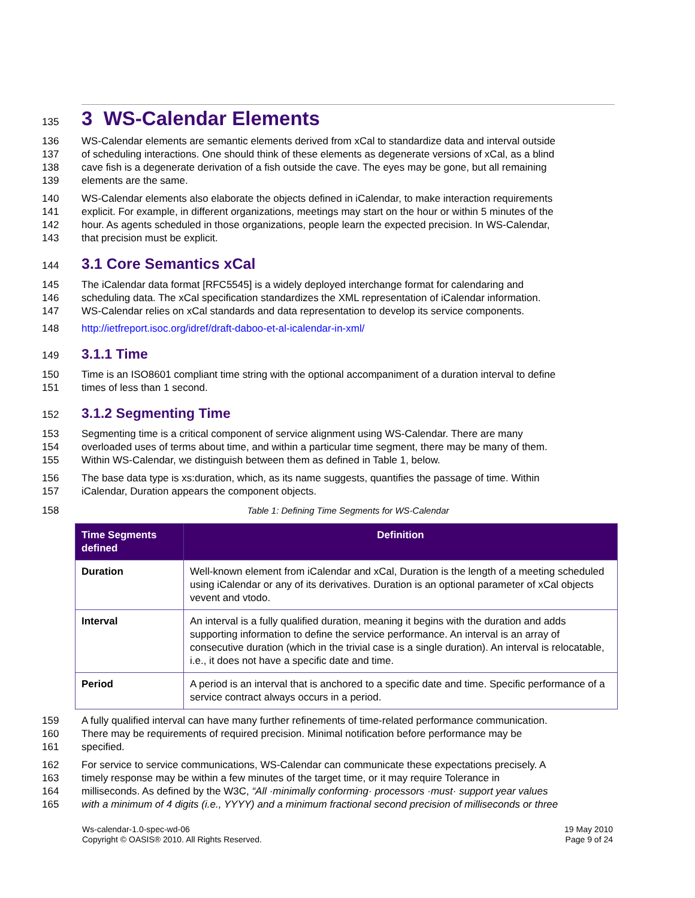135
3 WS-Calendar Elements
136 WS-Calendar elements are semantic elements derived from xCal to standardize data and interval outside
137 of scheduling interactions. One should think of these elements as degenerate versions of xCal, as a blind
138 cave fish is a degenerate derivation of a fish outside the cave. The eyes may be gone, but all remaining
139 elements are the same.
140 WS-Calendar elements also elaborate the objects defined in iCalendar, to make interaction requirements
141 explicit. For example, in different organizations, meetings may start on the hour or within 5 minutes of the
142 hour. As agents scheduled in those organizations, people learn the expected precision. In WS-Calendar,
143 that precision must be explicit.
144
3.1 Core Semantics xCal
145 The iCalendar data format [RFC5545] is a widely deployed interchange format for calendaring and
146 scheduling data. The xCal specification standardizes the XML representation of iCalendar information.
147 WS-Calendar relies on xCal standards and data representation to develop its service components.
148 http://ietfreport.isoc.org/idref/draft-daboo-et-al-icalendar-in-xml/
149
3.1.1 Time
150 Time is an ISO8601 compliant time string with the optional accompaniment of a duration interval to define
151 times of less than 1 second.
152
3.1.2 Segmenting Time
153 Segmenting time is a critical component of service alignment using WS-Calendar. There are many
154 overloaded uses of terms about time, and within a particular time segment, there may be many of them.
155 Within WS-Calendar, we distinguish between them as defined in Table 1, below.
156 The base data type is xs:duration, which, as its name suggests, quantifies the passage of time. Within
157 iCalendar, Duration appears the component objects.
158 Table 1: Defining Time Segments for WS-Calendar
| Time Segments defined | Definition |
| --- | --- |
| Duration | Well-known element from iCalendar and xCal, Duration is the length of a meeting scheduled using iCalendar or any of its derivatives. Duration is an optional parameter of xCal objects vevent and vtodo. |
| Interval | An interval is a fully qualified duration, meaning it begins with the duration and adds supporting information to define the service performance. An interval is an array of consecutive duration (which in the trivial case is a single duration). An interval is relocatable, i.e., it does not have a specific date and time. |
| Period | A period is an interval that is anchored to a specific date and time. Specific performance of a service contract always occurs in a period. |
159 A fully qualified interval can have many further refinements of time-related performance communication.
160 There may be requirements of required precision. Minimal notification before performance may be
161 specified.
162 For service to service communications, WS-Calendar can communicate these expectations precisely. A
163 timely response may be within a few minutes of the target time, or it may require Tolerance in
164 milliseconds. As defined by the W3C, “All ·minimally conforming· processors ·must· support year values
165 with a minimum of 4 digits (i.e., YYYY) and a minimum fractional second precision of milliseconds or three
Ws-calendar-1.0-spec-wd-06
Copyright © OASIS® 2010. All Rights Reserved.
19 May 2010
Page 9 of 24